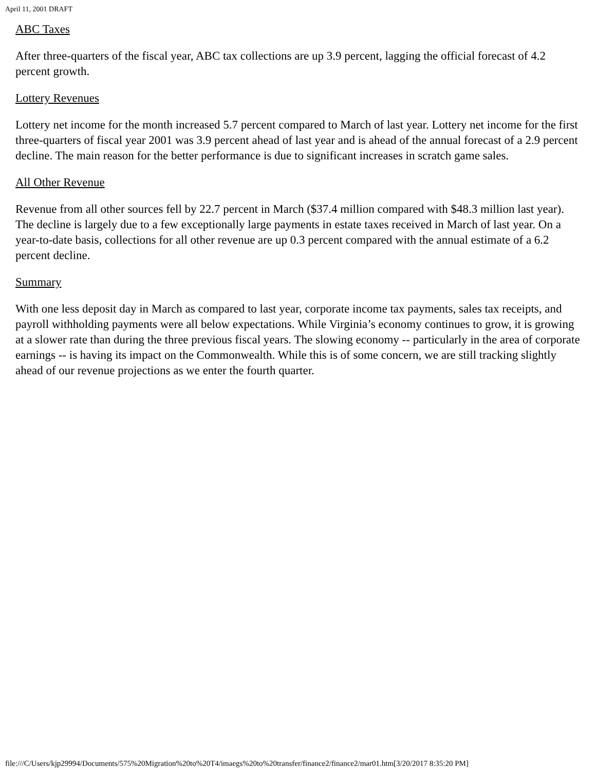April 11, 2001 DRAFT
ABC Taxes
After three-quarters of the fiscal year, ABC tax collections are up 3.9 percent, lagging the official forecast of 4.2 percent growth.
Lottery Revenues
Lottery net income for the month increased 5.7 percent compared to March of last year. Lottery net income for the first three-quarters of fiscal year 2001 was 3.9 percent ahead of last year and is ahead of the annual forecast of a 2.9 percent decline. The main reason for the better performance is due to significant increases in scratch game sales.
All Other Revenue
Revenue from all other sources fell by 22.7 percent in March ($37.4 million compared with $48.3 million last year). The decline is largely due to a few exceptionally large payments in estate taxes received in March of last year. On a year-to-date basis, collections for all other revenue are up 0.3 percent compared with the annual estimate of a 6.2 percent decline.
Summary
With one less deposit day in March as compared to last year, corporate income tax payments, sales tax receipts, and payroll withholding payments were all below expectations. While Virginia’s economy continues to grow, it is growing at a slower rate than during the three previous fiscal years. The slowing economy -- particularly in the area of corporate earnings -- is having its impact on the Commonwealth. While this is of some concern, we are still tracking slightly ahead of our revenue projections as we enter the fourth quarter.
file:///C/Users/kjp29994/Documents/575%20Migration%20to%20T4/imaegs%20to%20transfer/finance2/finance2/mar01.htm[3/20/2017 8:35:20 PM]